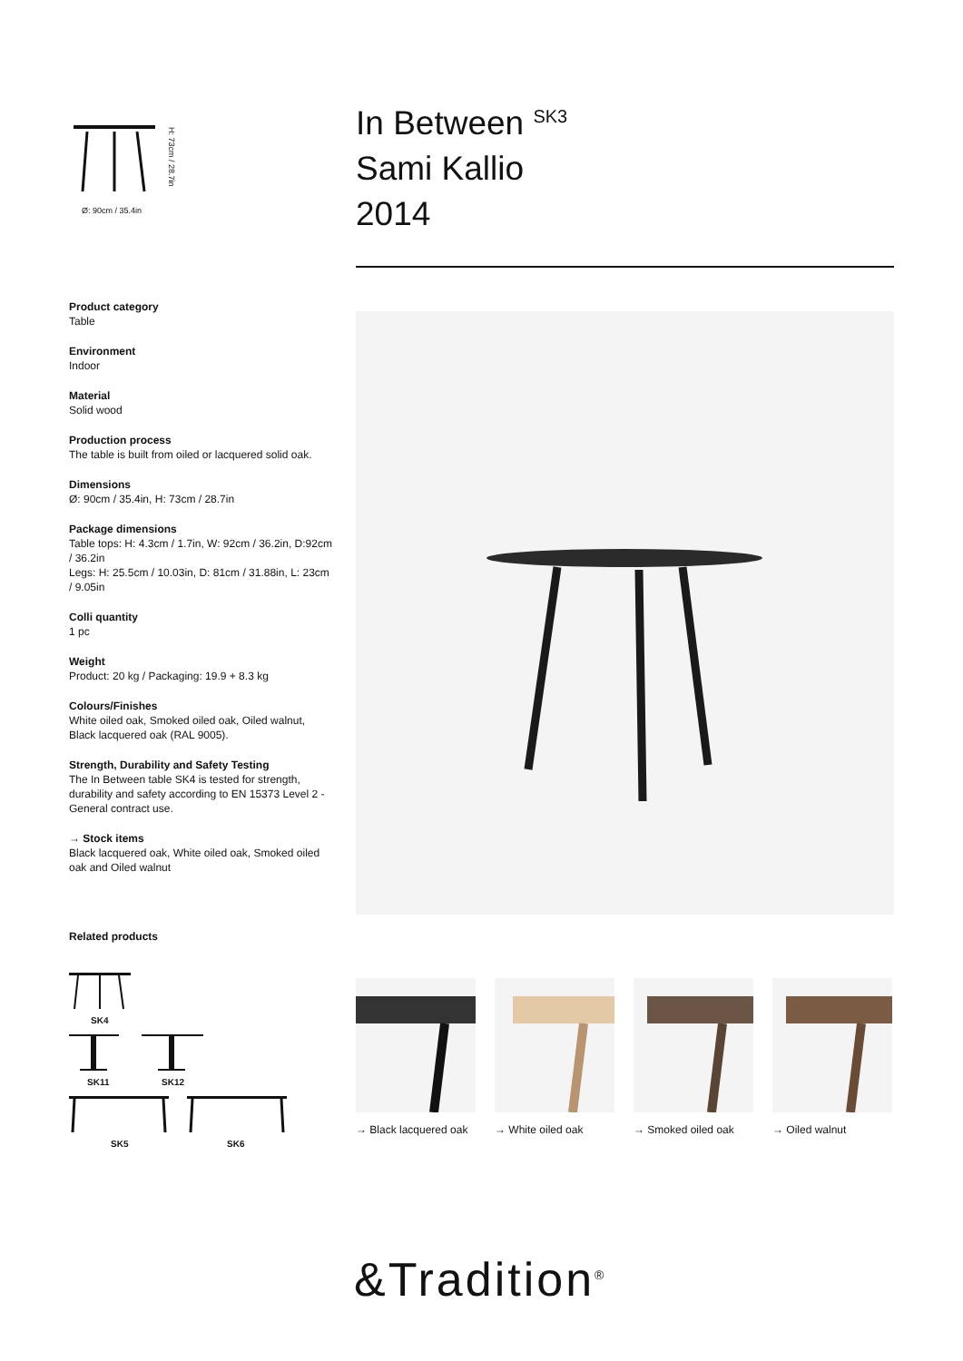H: 73cm / 28.7in
Ø: 90cm / 35.4in
Product category
Table
Environment
Indoor
Material
Solid wood
Production process
The table is built from oiled or lacquered solid oak.
Dimensions
Ø: 90cm / 35.4in, H: 73cm / 28.7in
Package dimensions
Table tops: H: 4.3cm / 1.7in, W: 92cm / 36.2in, D:92cm / 36.2in
Legs: H: 25.5cm / 10.03in, D: 81cm / 31.88in, L: 23cm / 9.05in
Colli quantity
1 pc
Weight
Product: 20 kg / Packaging: 19.9 + 8.3 kg
Colours/Finishes
White oiled oak, Smoked oiled oak, Oiled walnut, Black lacquered oak (RAL 9005).
Strength, Durability and Safety Testing
The In Between table SK4 is tested for strength, durability and safety according to EN 15373 Level 2 - General contract use.
→ Stock items
Black lacquered oak, White oiled oak, Smoked oiled oak and Oiled walnut
Related products
SK4
SK11 SK12
SK5 SK6
In Between <sup>SK3</sup>
Sami Kallio
2014
→ Black lacquered oak
→ White oiled oak → Smoked oiled oak → Oiled walnut
&Tradition<sup>®</sup>